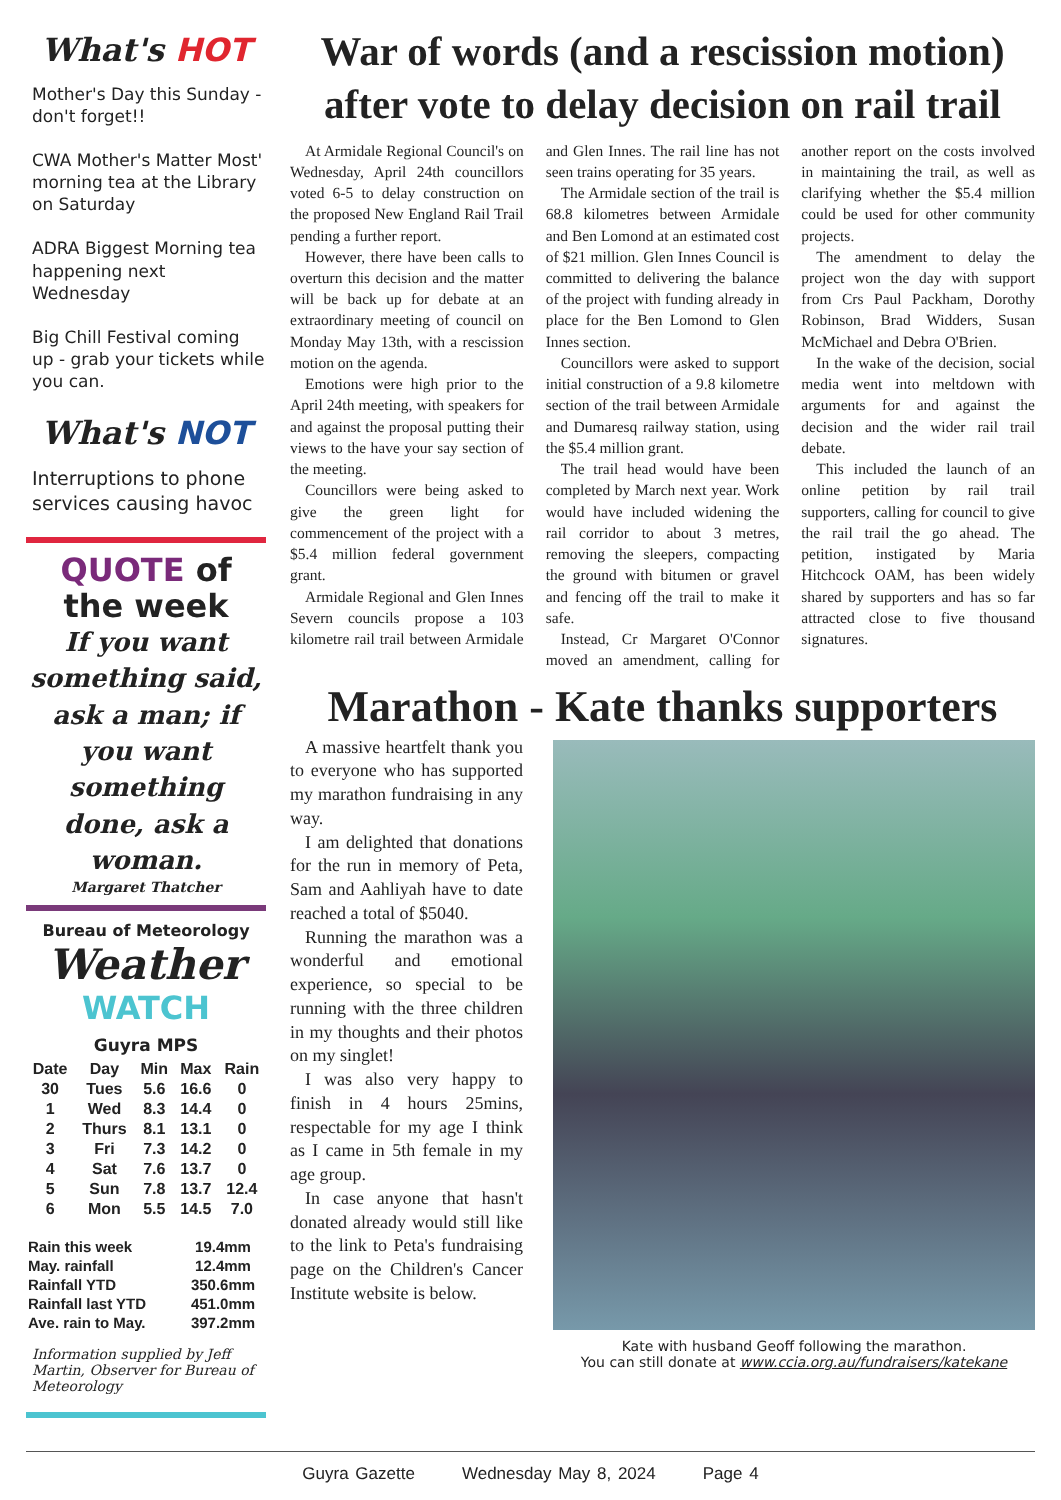What's HOT
Mother's Day this Sunday - don't forget!!
CWA Mother's Matter Most' morning tea at the Library on Saturday
ADRA Biggest Morning tea happening next Wednesday
Big Chill Festival coming up - grab your tickets while you can.
What's NOT
Interruptions to phone services causing havoc
QUOTE of
the week
If you want something said, ask a man; if you want something done, ask a woman.
Margaret Thatcher
Bureau of Meteorology
Weather
WATCH
Guyra MPS
| Date | Day | Min | Max | Rain |
| --- | --- | --- | --- | --- |
| 30 | Tues | 5.6 | 16.6 | 0 |
| 1 | Wed | 8.3 | 14.4 | 0 |
| 2 | Thurs | 8.1 | 13.1 | 0 |
| 3 | Fri | 7.3 | 14.2 | 0 |
| 4 | Sat | 7.6 | 13.7 | 0 |
| 5 | Sun | 7.8 | 13.7 | 12.4 |
| 6 | Mon | 5.5 | 14.5 | 7.0 |
| Rain this week | 19.4mm |
| May. rainfall | 12.4mm |
| Rainfall YTD | 350.6mm |
| Rainfall last YTD | 451.0mm |
| Ave. rain to May. | 397.2mm |
Information supplied by Jeff Martin, Observer for Bureau of Meteorology
War of words (and a rescission motion) after vote to delay decision on rail trail
At Armidale Regional Council's on Wednesday, April 24th councillors voted 6-5 to delay construction on the proposed New England Rail Trail pending a further report.
However, there have been calls to overturn this decision and the matter will be back up for debate at an extraordinary meeting of council on Monday May 13th, with a rescission motion on the agenda.
Emotions were high prior to the April 24th meeting, with speakers for and against the proposal putting their views to the have your say section of the meeting.
Councillors were being asked to give the green light for commencement of the project with a $5.4 million federal government grant.
Armidale Regional and Glen Innes Severn councils propose a 103 kilometre rail trail between Armidale and Glen Innes. The rail line has not seen trains operating for 35 years.
The Armidale section of the trail is 68.8 kilometres between Armidale and Ben Lomond at an estimated cost of $21 million. Glen Innes Council is committed to delivering the balance of the project with funding already in place for the Ben Lomond to Glen Innes section.
Councillors were asked to support initial construction of a 9.8 kilometre section of the trail between Armidale and Dumaresq railway station, using the $5.4 million grant.
The trail head would have been completed by March next year. Work would have included widening the rail corridor to about 3 metres, removing the sleepers, compacting the ground with bitumen or gravel and fencing off the trail to make it safe.
Instead, Cr Margaret O'Connor moved an amendment, calling for another report on the costs involved in maintaining the trail, as well as clarifying whether the $5.4 million could be used for other community projects.
The amendment to delay the project won the day with support from Crs Paul Packham, Dorothy Robinson, Brad Widders, Susan McMichael and Debra O'Brien.
In the wake of the decision, social media went into meltdown with arguments for and against the decision and the wider rail trail debate.
This included the launch of an online petition by rail trail supporters, calling for council to give the rail trail the go ahead. The petition, instigated by Maria Hitchcock OAM, has been widely shared by supporters and has so far attracted close to five thousand signatures.
Marathon - Kate thanks supporters
A massive heartfelt thank you to everyone who has supported my marathon fundraising in any way.
I am delighted that donations for the run in memory of Peta, Sam and Aahliyah have to date reached a total of $5040.
Running the marathon was a wonderful and emotional experience, so special to be running with the three children in my thoughts and their photos on my singlet!
I was also very happy to finish in 4 hours 25mins, respectable for my age I think as I came in 5th female in my age group.
In case anyone that hasn't donated already would still like to the link to Peta's fundraising page on the Children's Cancer Institute website is below.
Kate with husband Geoff following the marathon.
You can still donate at www.ccia.org.au/fundraisers/katekane
Guyra Gazette Wednesday May 8, 2024 Page 4